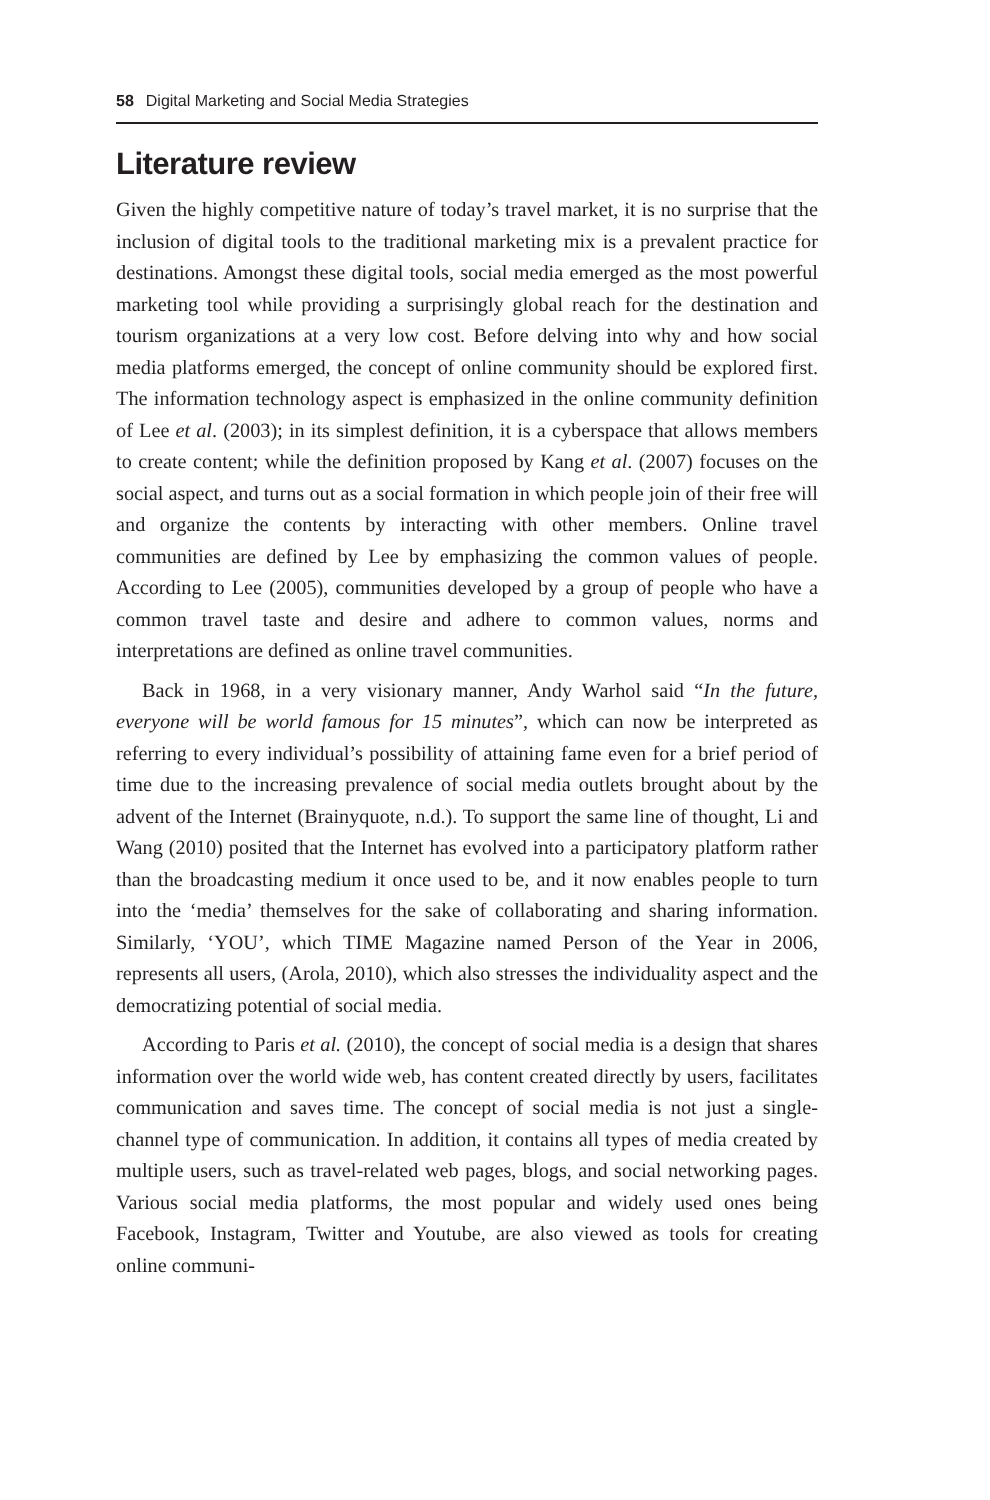58 Digital Marketing and Social Media Strategies
Literature review
Given the highly competitive nature of today’s travel market, it is no surprise that the inclusion of digital tools to the traditional marketing mix is a prevalent practice for destinations. Amongst these digital tools, social media emerged as the most powerful marketing tool while providing a surprisingly global reach for the destination and tourism organizations at a very low cost. Before delving into why and how social media platforms emerged, the concept of online community should be explored first. The information technology aspect is emphasized in the online community definition of Lee et al. (2003); in its simplest definition, it is a cyberspace that allows members to create content; while the definition proposed by Kang et al. (2007) focuses on the social aspect, and turns out as a social formation in which people join of their free will and organize the contents by interacting with other members. Online travel communities are defined by Lee by emphasizing the common values of people. According to Lee (2005), communities developed by a group of people who have a common travel taste and desire and adhere to common values, norms and interpretations are defined as online travel communities.
Back in 1968, in a very visionary manner, Andy Warhol said “In the future, everyone will be world famous for 15 minutes”, which can now be interpreted as referring to every individual’s possibility of attaining fame even for a brief period of time due to the increasing prevalence of social media outlets brought about by the advent of the Internet (Brainyquote, n.d.). To support the same line of thought, Li and Wang (2010) posited that the Internet has evolved into a participatory platform rather than the broadcasting medium it once used to be, and it now enables people to turn into the ‘media’ themselves for the sake of collaborating and sharing information. Similarly, ‘YOU’, which TIME Magazine named Person of the Year in 2006, represents all users, (Arola, 2010), which also stresses the individuality aspect and the democratizing potential of social media.
According to Paris et al. (2010), the concept of social media is a design that shares information over the world wide web, has content created directly by users, facilitates communication and saves time. The concept of social media is not just a single-channel type of communication. In addition, it contains all types of media created by multiple users, such as travel-related web pages, blogs, and social networking pages. Various social media platforms, the most popular and widely used ones being Facebook, Instagram, Twitter and Youtube, are also viewed as tools for creating online communi-